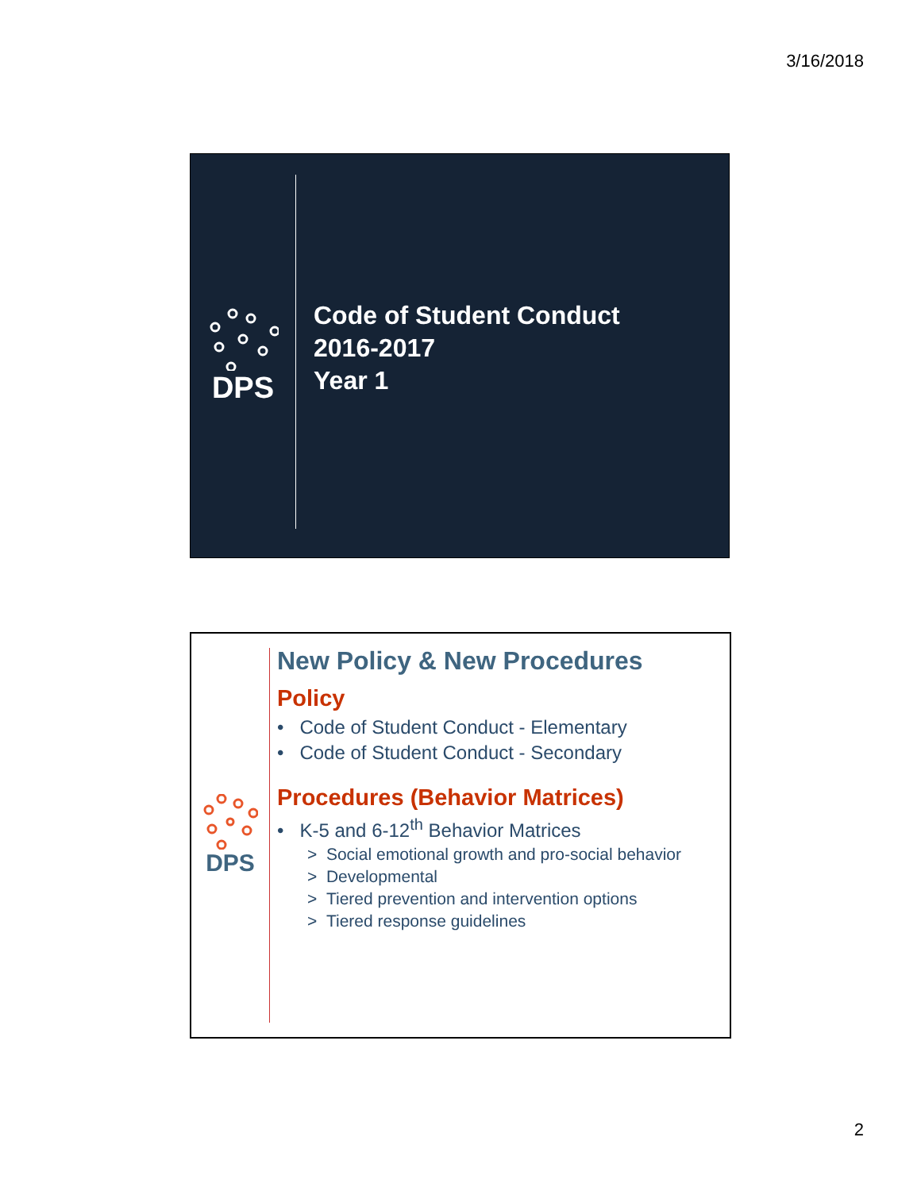3/16/2018
DPS
Code of Student Conduct
2016-2017
Year 1
DPS
New Policy & New Procedures
Policy
• Code of Student Conduct - Elementary
• Code of Student Conduct - Secondary
Procedures (Behavior Matrices)
• K-5 and 6-12<sup>th</sup> Behavior Matrices
> Social emotional growth and pro-social behavior
> Developmental
> Tiered prevention and intervention options
> Tiered response guidelines
2